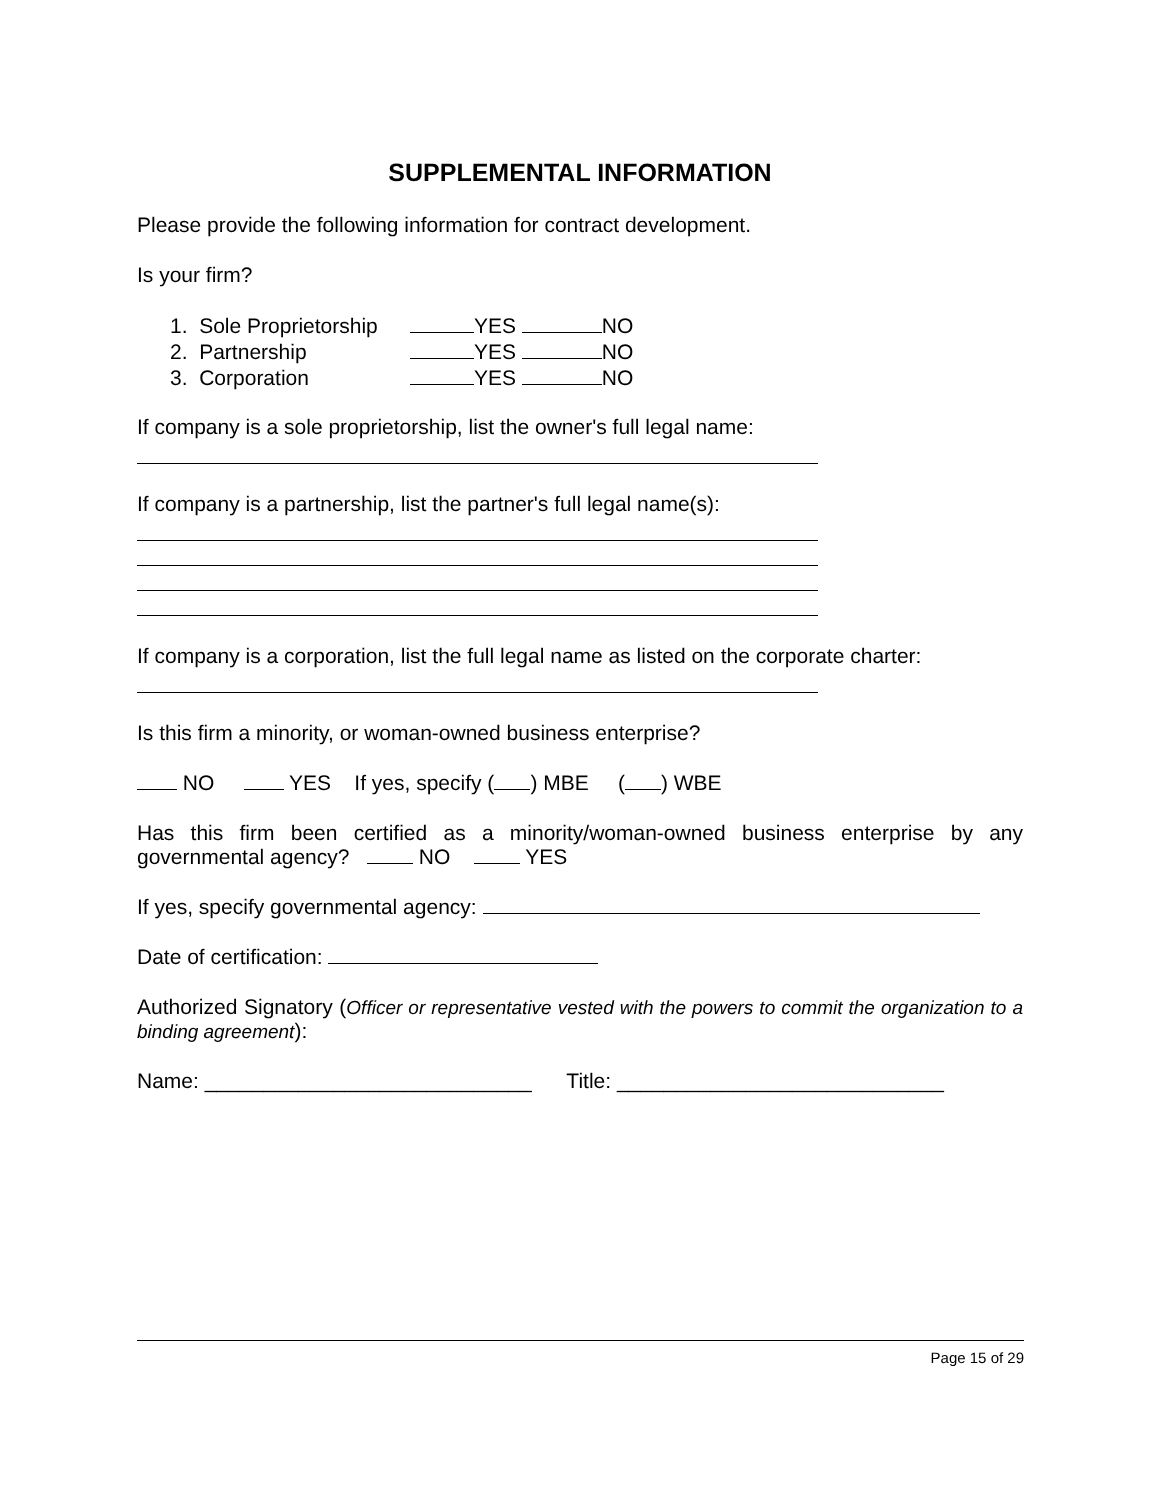SUPPLEMENTAL INFORMATION
Please provide the following information for contract development.
Is your firm?
1. Sole Proprietorship YES NO
2. Partnership YES NO
3. Corporation YES NO
If company is a sole proprietorship, list the owner's full legal name:
If company is a partnership, list the partner's full legal name(s):
If company is a corporation, list the full legal name as listed on the corporate charter:
Is this firm a minority, or woman-owned business enterprise?
NO YES If yes, specify ( ) MBE ( ) WBE
Has this firm been certified as a minority/woman-owned business enterprise by any governmental agency? NO YES
If yes, specify governmental agency:
Date of certification:
Authorized Signatory (Officer or representative vested with the powers to commit the organization to a binding agreement):
Name: ____________________________ Title: ____________________________
Page 15 of 29